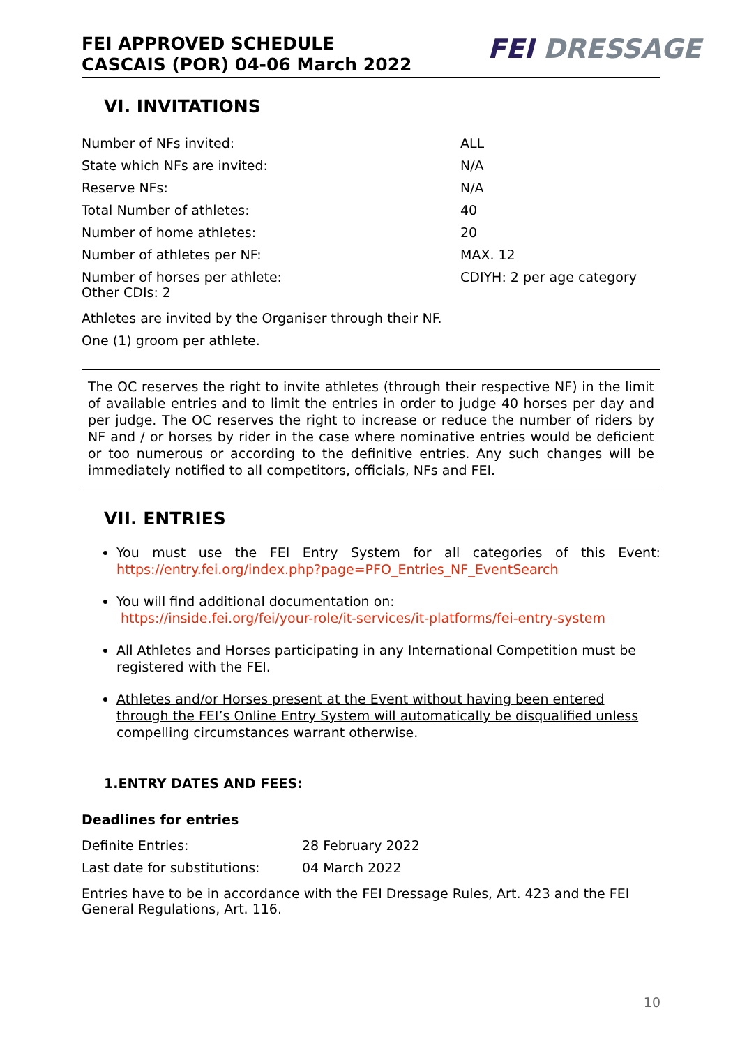FEI APPROVED SCHEDULE
CASCAIS (POR) 04-06 March 2022
FEI DRESSAGE
VI. INVITATIONS
| Number of NFs invited: | ALL |
| State which NFs are invited: | N/A |
| Reserve NFs: | N/A |
| Total Number of athletes: | 40 |
| Number of home athletes: | 20 |
| Number of athletes per NF: | MAX. 12 |
| Number of horses per athlete: Other CDIs: 2 | CDIYH: 2 per age category |
Athletes are invited by the Organiser through their NF.
One (1) groom per athlete.
The OC reserves the right to invite athletes (through their respective NF) in the limit of available entries and to limit the entries in order to judge 40 horses per day and per judge. The OC reserves the right to increase or reduce the number of riders by NF and / or horses by rider in the case where nominative entries would be deficient or too numerous or according to the definitive entries. Any such changes will be immediately notified to all competitors, officials, NFs and FEI.
VII. ENTRIES
You must use the FEI Entry System for all categories of this Event: https://entry.fei.org/index.php?page=PFO_Entries_NF_EventSearch
You will find additional documentation on:
https://inside.fei.org/fei/your-role/it-services/it-platforms/fei-entry-system
All Athletes and Horses participating in any International Competition must be registered with the FEI.
Athletes and/or Horses present at the Event without having been entered through the FEI’s Online Entry System will automatically be disqualified unless compelling circumstances warrant otherwise.
1.ENTRY DATES AND FEES:
Deadlines for entries
| Definite Entries: | 28 February 2022 |
| Last date for substitutions: | 04 March 2022 |
Entries have to be in accordance with the FEI Dressage Rules, Art. 423 and the FEI General Regulations, Art. 116.
10